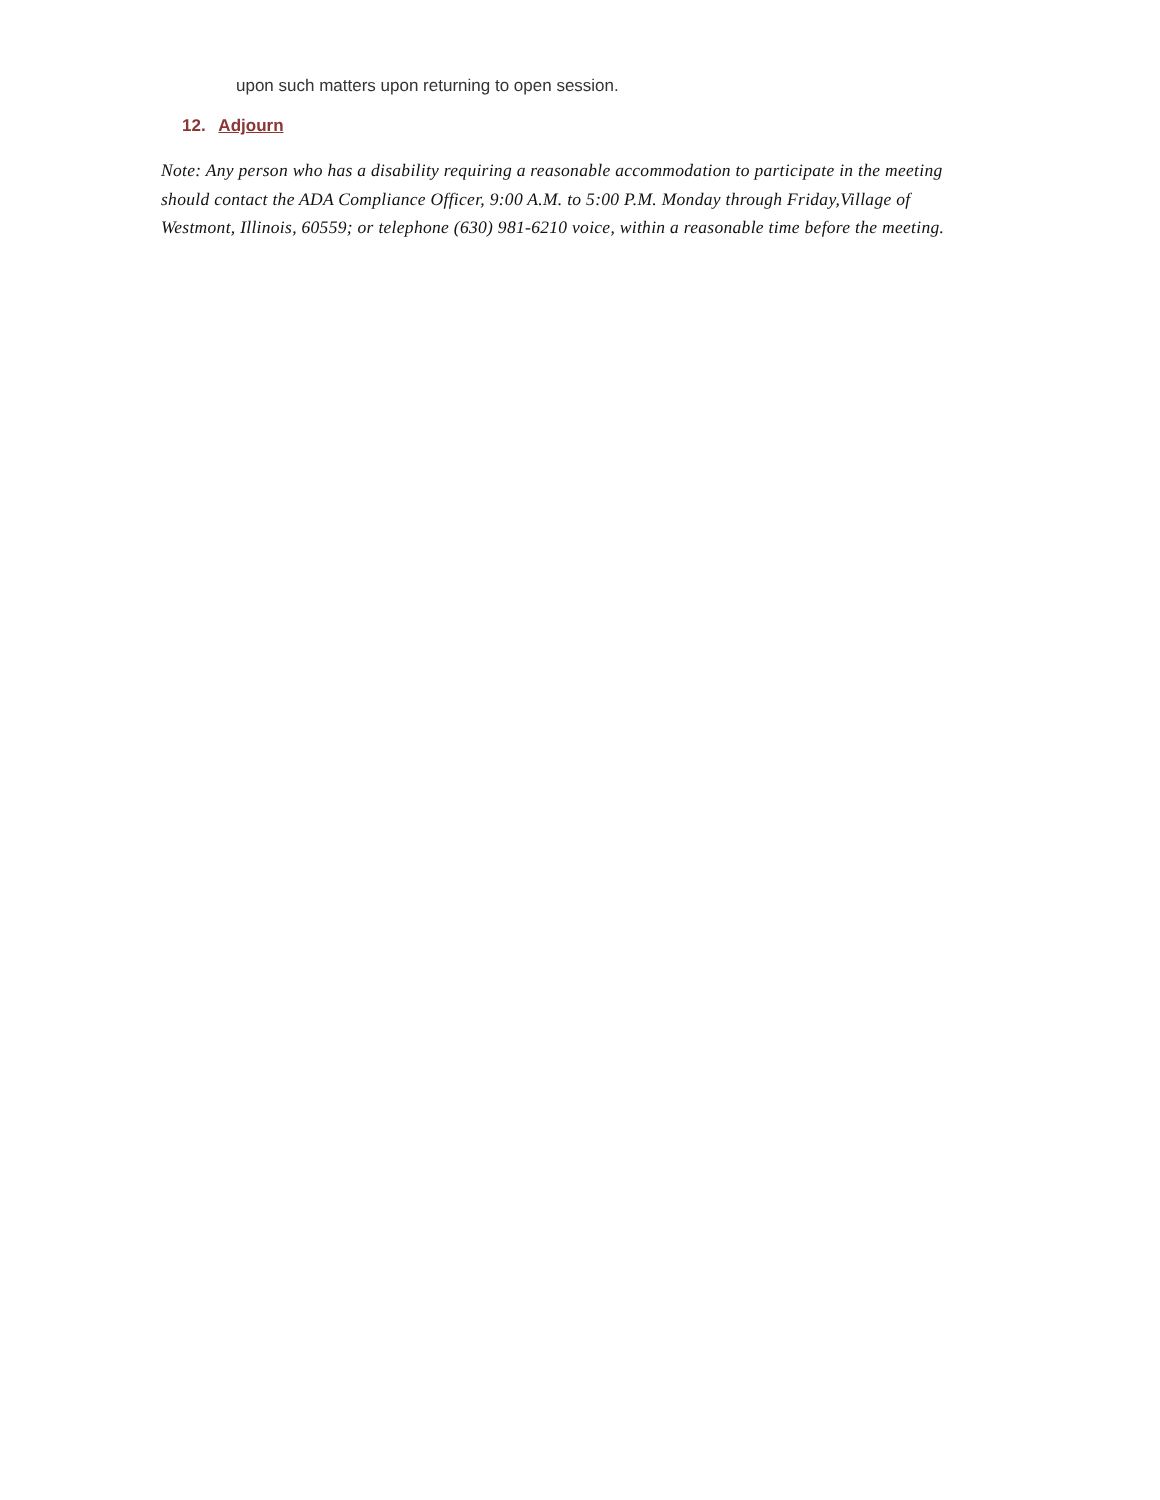upon such matters upon returning to open session.
12. Adjourn
Note: Any person who has a disability requiring a reasonable accommodation to participate in the meeting should contact the ADA Compliance Officer, 9:00 A.M. to 5:00 P.M. Monday through Friday,Village of Westmont, Illinois, 60559; or telephone (630) 981-6210 voice, within a reasonable time before the meeting.